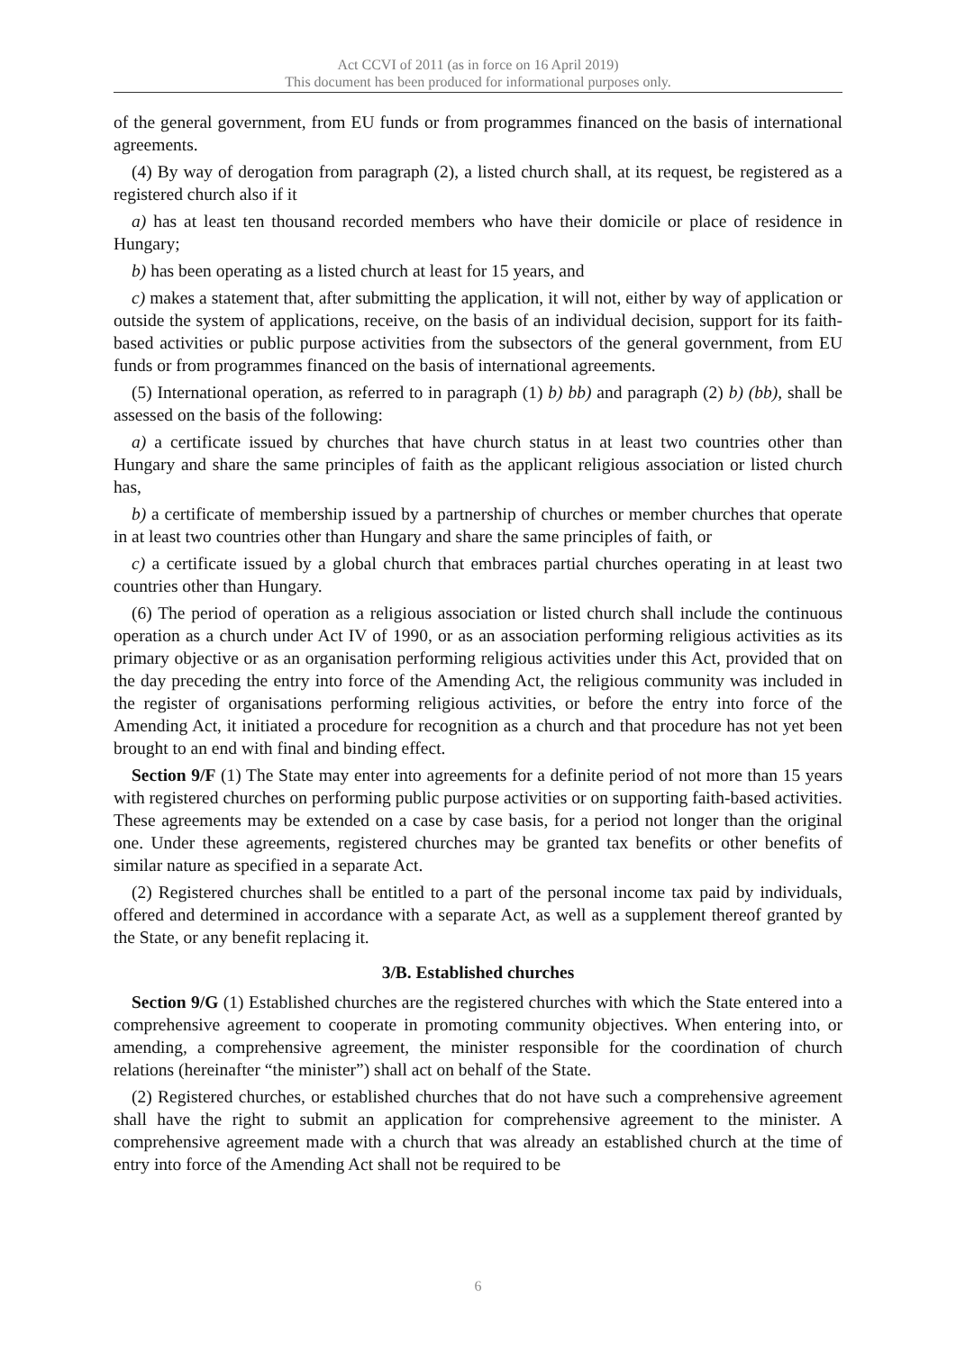Act CCVI of 2011 (as in force on 16 April 2019)
This document has been produced for informational purposes only.
of the general government, from EU funds or from programmes financed on the basis of international agreements.
(4) By way of derogation from paragraph (2), a listed church shall, at its request, be registered as a registered church also if it
a) has at least ten thousand recorded members who have their domicile or place of residence in Hungary;
b) has been operating as a listed church at least for 15 years, and
c) makes a statement that, after submitting the application, it will not, either by way of application or outside the system of applications, receive, on the basis of an individual decision, support for its faith-based activities or public purpose activities from the subsectors of the general government, from EU funds or from programmes financed on the basis of international agreements.
(5) International operation, as referred to in paragraph (1) b) bb) and paragraph (2) b) (bb), shall be assessed on the basis of the following:
a) a certificate issued by churches that have church status in at least two countries other than Hungary and share the same principles of faith as the applicant religious association or listed church has,
b) a certificate of membership issued by a partnership of churches or member churches that operate in at least two countries other than Hungary and share the same principles of faith, or
c) a certificate issued by a global church that embraces partial churches operating in at least two countries other than Hungary.
(6) The period of operation as a religious association or listed church shall include the continuous operation as a church under Act IV of 1990, or as an association performing religious activities as its primary objective or as an organisation performing religious activities under this Act, provided that on the day preceding the entry into force of the Amending Act, the religious community was included in the register of organisations performing religious activities, or before the entry into force of the Amending Act, it initiated a procedure for recognition as a church and that procedure has not yet been brought to an end with final and binding effect.
Section 9/F (1) The State may enter into agreements for a definite period of not more than 15 years with registered churches on performing public purpose activities or on supporting faith-based activities. These agreements may be extended on a case by case basis, for a period not longer than the original one. Under these agreements, registered churches may be granted tax benefits or other benefits of similar nature as specified in a separate Act.
(2) Registered churches shall be entitled to a part of the personal income tax paid by individuals, offered and determined in accordance with a separate Act, as well as a supplement thereof granted by the State, or any benefit replacing it.
3/B. Established churches
Section 9/G (1) Established churches are the registered churches with which the State entered into a comprehensive agreement to cooperate in promoting community objectives. When entering into, or amending, a comprehensive agreement, the minister responsible for the coordination of church relations (hereinafter “the minister”) shall act on behalf of the State.
(2) Registered churches, or established churches that do not have such a comprehensive agreement shall have the right to submit an application for comprehensive agreement to the minister. A comprehensive agreement made with a church that was already an established church at the time of entry into force of the Amending Act shall not be required to be
6